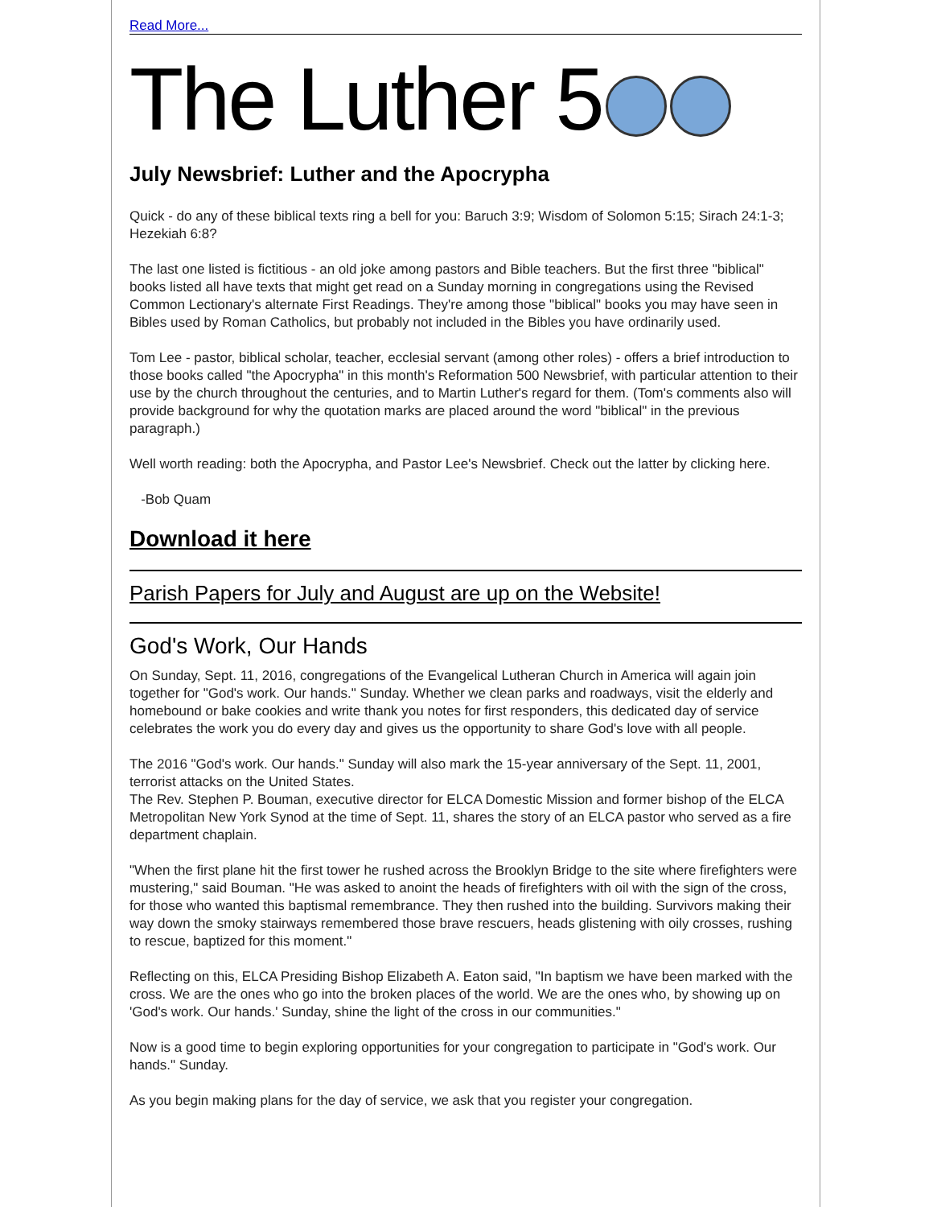Read More...
The Luther 5
July Newsbrief: Luther and the Apocrypha
Quick - do any of these biblical texts ring a bell for you: Baruch 3:9; Wisdom of Solomon 5:15; Sirach 24:1-3; Hezekiah 6:8?
The last one listed is fictitious - an old joke among pastors and Bible teachers. But the first three "biblical" books listed all have texts that might get read on a Sunday morning in congregations using the Revised Common Lectionary's alternate First Readings. They're among those "biblical" books you may have seen in Bibles used by Roman Catholics, but probably not included in the Bibles you have ordinarily used.
Tom Lee - pastor, biblical scholar, teacher, ecclesial servant (among other roles) - offers a brief introduction to those books called "the Apocrypha" in this month's Reformation 500 Newsbrief, with particular attention to their use by the church throughout the centuries, and to Martin Luther's regard for them. (Tom's comments also will provide background for why the quotation marks are placed around the word "biblical" in the previous paragraph.)
Well worth reading: both the Apocrypha, and Pastor Lee's Newsbrief. Check out the latter by clicking here.
-Bob Quam
Download it here
Parish Papers for July and August are up on the Website!
God's Work, Our Hands
On Sunday, Sept. 11, 2016, congregations of the Evangelical Lutheran Church in America will again join together for "God's work. Our hands." Sunday. Whether we clean parks and roadways, visit the elderly and homebound or bake cookies and write thank you notes for first responders, this dedicated day of service celebrates the work you do every day and gives us the opportunity to share God's love with all people.
The 2016 "God's work. Our hands." Sunday will also mark the 15-year anniversary of the Sept. 11, 2001, terrorist attacks on the United States.
The Rev. Stephen P. Bouman, executive director for ELCA Domestic Mission and former bishop of the ELCA Metropolitan New York Synod at the time of Sept. 11, shares the story of an ELCA pastor who served as a fire department chaplain.
"When the first plane hit the first tower he rushed across the Brooklyn Bridge to the site where firefighters were mustering," said Bouman. "He was asked to anoint the heads of firefighters with oil with the sign of the cross, for those who wanted this baptismal remembrance. They then rushed into the building. Survivors making their way down the smoky stairways remembered those brave rescuers, heads glistening with oily crosses, rushing to rescue, baptized for this moment."
Reflecting on this, ELCA Presiding Bishop Elizabeth A. Eaton said, "In baptism we have been marked with the cross. We are the ones who go into the broken places of the world. We are the ones who, by showing up on 'God's work. Our hands.' Sunday, shine the light of the cross in our communities."
Now is a good time to begin exploring opportunities for your congregation to participate in "God's work. Our hands." Sunday.
As you begin making plans for the day of service, we ask that you register your congregation.